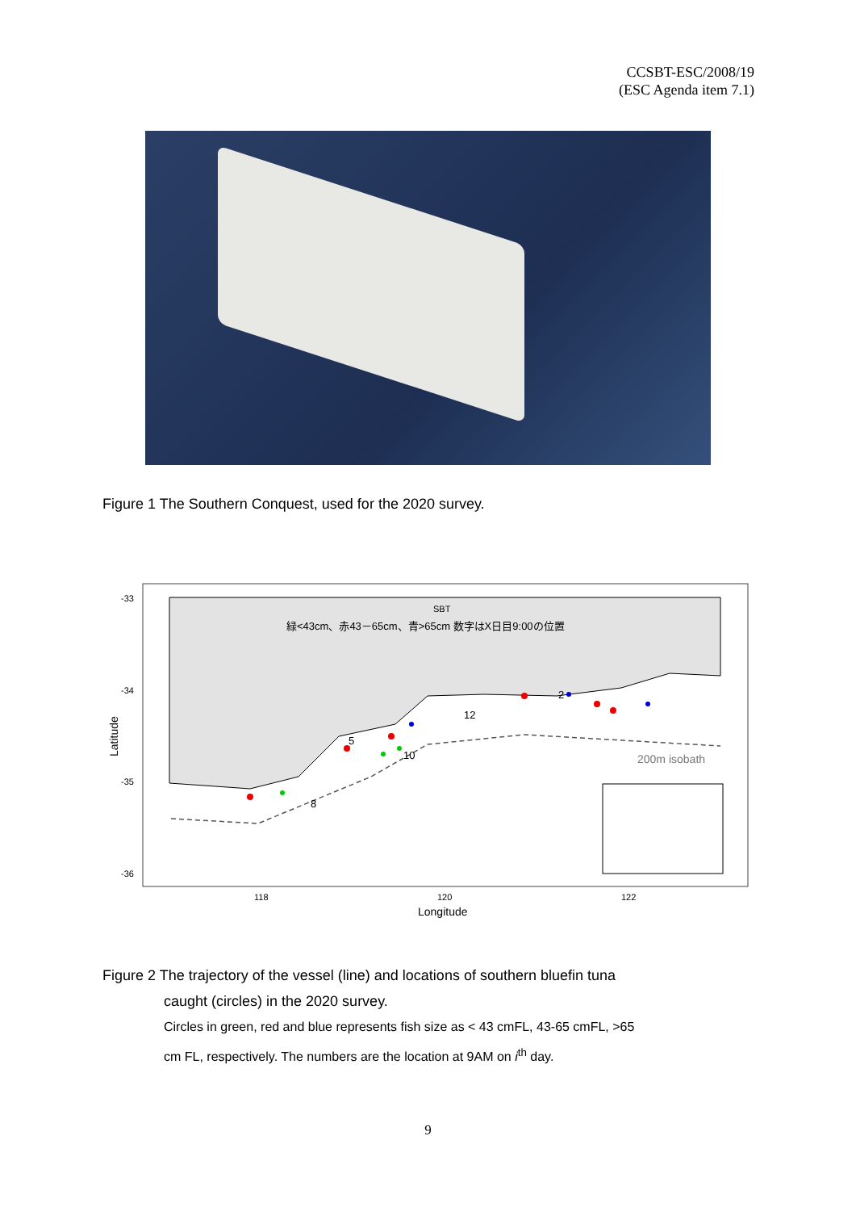CCSBT-ESC/2008/19
(ESC Agenda item 7.1)
Figure 1 The Southern Conquest, used for the 2020 survey.
SBT
緑<43cm、赤43－65cm、青>65cm 数字はX日目9:00の位置
200m isobath
-33
-34
-35
-36
118
120
122
Longitude
Latitude
8
5
12
2
10
Figure 2 The trajectory of the vessel (line) and locations of southern bluefin tuna
caught (circles) in the 2020 survey.
Circles in green, red and blue represents fish size as < 43 cmFL, 43-65 cmFL, >65
cm FL, respectively. The numbers are the location at 9AM on i<sup>th</sup> day.
9